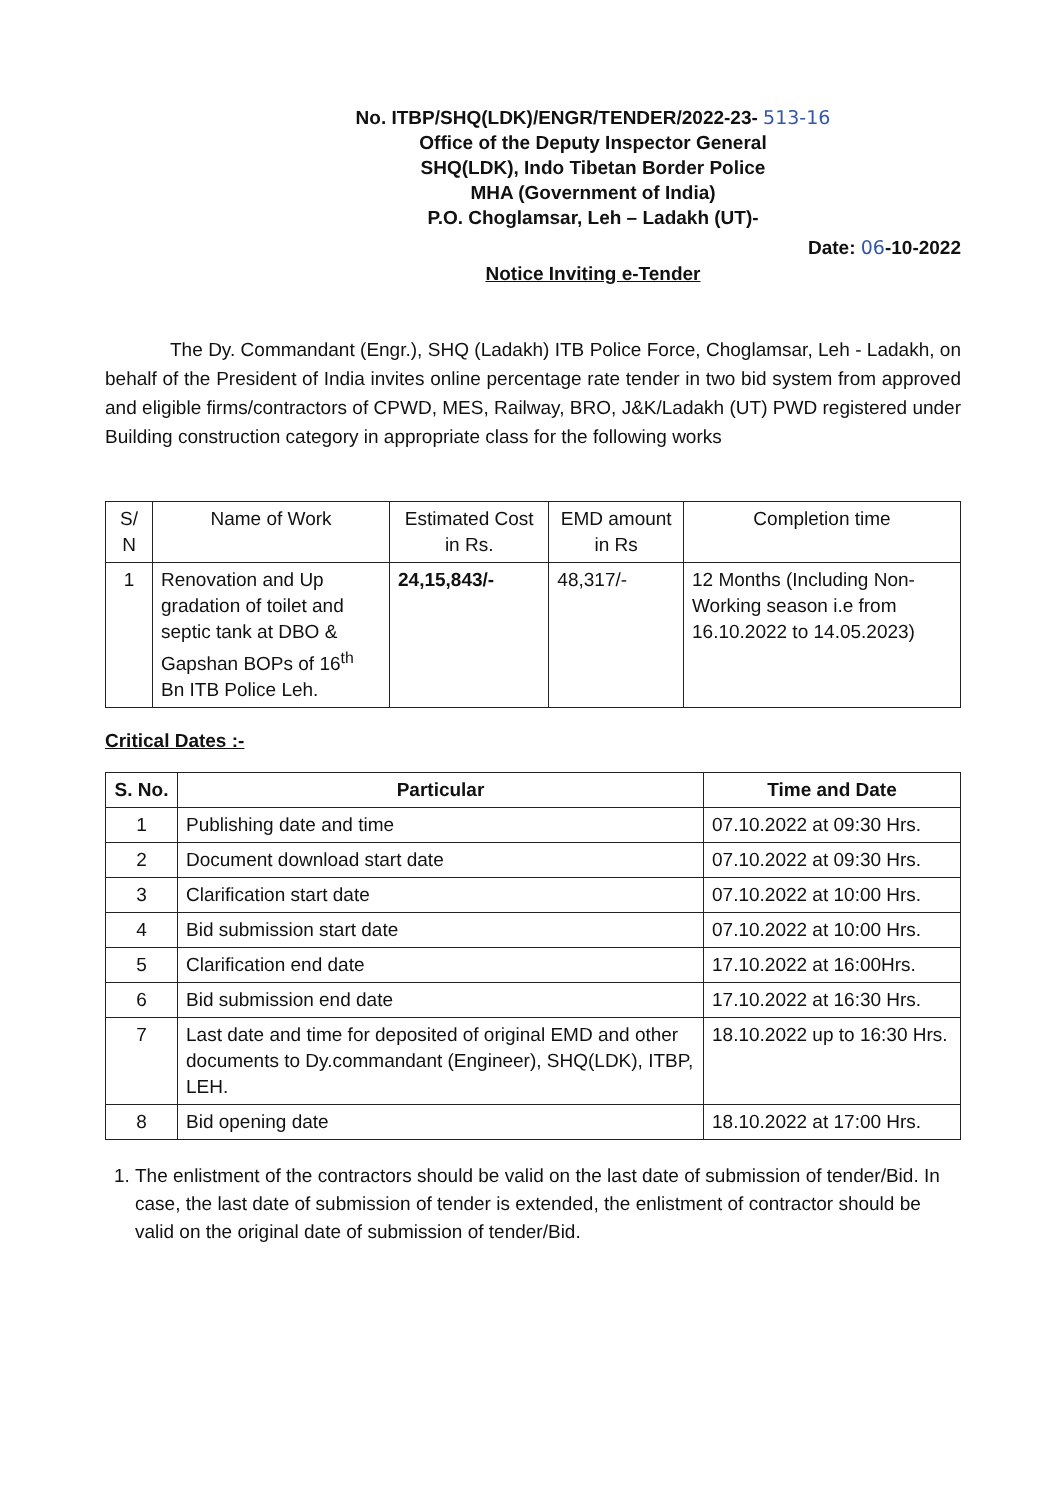No. ITBP/SHQ(LDK)/ENGR/TENDER/2022-23- 513-16
Office of the Deputy Inspector General
SHQ(LDK), Indo Tibetan Border Police
MHA (Government of India)
P.O. Choglamsar, Leh – Ladakh (UT)-
Date: 06-10-2022
Notice Inviting e-Tender
The Dy. Commandant (Engr.), SHQ (Ladakh) ITB Police Force, Choglamsar, Leh - Ladakh, on behalf of the President of India invites online percentage rate tender in two bid system from approved and eligible firms/contractors of CPWD, MES, Railway, BRO, J&K/Ladakh (UT) PWD registered under Building construction category in appropriate class for the following works
| S/ N | Name of Work | Estimated Cost in Rs. | EMD amount in Rs | Completion time |
| --- | --- | --- | --- | --- |
| 1 | Renovation and Up gradation of toilet and septic tank at DBO & Gapshan BOPs of 16<sup>th</sup> Bn ITB Police Leh. | 24,15,843/- | 48,317/- | 12 Months (Including Non-Working season i.e from 16.10.2022 to 14.05.2023) |
Critical Dates :-
| S. No. | Particular | Time and Date |
| --- | --- | --- |
| 1 | Publishing date and time | 07.10.2022 at 09:30 Hrs. |
| 2 | Document download start date | 07.10.2022 at 09:30 Hrs. |
| 3 | Clarification start date | 07.10.2022 at 10:00 Hrs. |
| 4 | Bid submission start date | 07.10.2022 at 10:00 Hrs. |
| 5 | Clarification end date | 17.10.2022 at 16:00Hrs. |
| 6 | Bid submission end date | 17.10.2022 at 16:30 Hrs. |
| 7 | Last date and time for deposited of original EMD and other documents to Dy.commandant (Engineer), SHQ(LDK), ITBP, LEH. | 18.10.2022 up to 16:30 Hrs. |
| 8 | Bid opening date | 18.10.2022 at 17:00 Hrs. |
1. The enlistment of the contractors should be valid on the last date of submission of tender/Bid. In case, the last date of submission of tender is extended, the enlistment of contractor should be valid on the original date of submission of tender/Bid.